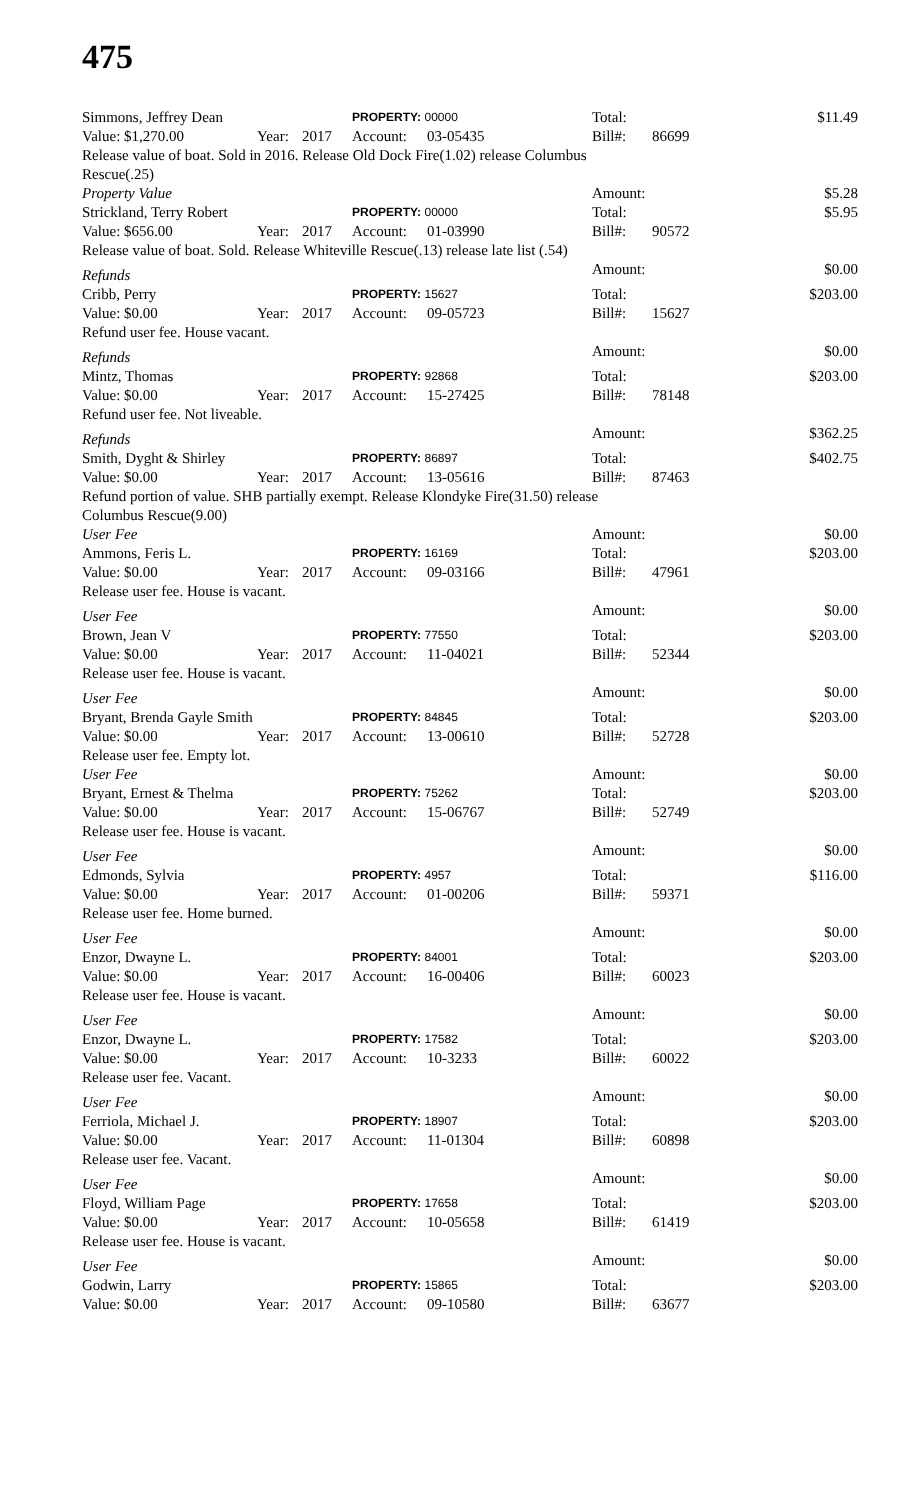475
| Simmons, Jeffrey Dean | | | PROPERTY: 00000 | | Total: | | $11.49 |
| Value: $1,270.00 | Year: | 2017 | Account: | 03-05435 | Bill#: | 86699 | |
| Release value of boat. Sold in 2016. Release Old Dock Fire(1.02) release Columbus Rescue(.25) | | | | | | | |
| Property Value | | | | | Amount: | | $5.28 |
| Strickland, Terry Robert | | | PROPERTY: 00000 | | Total: | | $5.95 |
| Value: $656.00 | Year: | 2017 | Account: | 01-03990 | Bill#: | 90572 | |
| Release value of boat. Sold. Release Whiteville Rescue(.13) release late list (.54) | | | | | | | |
| Refunds | | | | | Amount: | | $0.00 |
| Cribb, Perry | | | PROPERTY: 15627 | | Total: | | $203.00 |
| Value: $0.00 | Year: | 2017 | Account: | 09-05723 | Bill#: | 15627 | |
| Refund user fee. House vacant. | | | | | | | |
| Refunds | | | | | Amount: | | $0.00 |
| Mintz, Thomas | | | PROPERTY: 92868 | | Total: | | $203.00 |
| Value: $0.00 | Year: | 2017 | Account: | 15-27425 | Bill#: | 78148 | |
| Refund user fee. Not liveable. | | | | | | | |
| Refunds | | | | | Amount: | | $362.25 |
| Smith, Dyght & Shirley | | | PROPERTY: 86897 | | Total: | | $402.75 |
| Value: $0.00 | Year: | 2017 | Account: | 13-05616 | Bill#: | 87463 | |
| Refund portion of value. SHB partially exempt. Release Klondyke Fire(31.50) release Columbus Rescue(9.00) | | | | | | | |
| User Fee | | | | | Amount: | | $0.00 |
| Ammons, Feris L. | | | PROPERTY: 16169 | | Total: | | $203.00 |
| Value: $0.00 | Year: | 2017 | Account: | 09-03166 | Bill#: | 47961 | |
| Release user fee. House is vacant. | | | | | | | |
| User Fee | | | | | Amount: | | $0.00 |
| Brown, Jean V | | | PROPERTY: 77550 | | Total: | | $203.00 |
| Value: $0.00 | Year: | 2017 | Account: | 11-04021 | Bill#: | 52344 | |
| Release user fee. House is vacant. | | | | | | | |
| User Fee | | | | | Amount: | | $0.00 |
| Bryant, Brenda Gayle Smith | | | PROPERTY: 84845 | | Total: | | $203.00 |
| Value: $0.00 | Year: | 2017 | Account: | 13-00610 | Bill#: | 52728 | |
| Release user fee. Empty lot. | | | | | | | |
| User Fee | | | | | Amount: | | $0.00 |
| Bryant, Ernest & Thelma | | | PROPERTY: 75262 | | Total: | | $203.00 |
| Value: $0.00 | Year: | 2017 | Account: | 15-06767 | Bill#: | 52749 | |
| Release user fee. House is vacant. | | | | | | | |
| User Fee | | | | | Amount: | | $0.00 |
| Edmonds, Sylvia | | | PROPERTY: 4957 | | Total: | | $116.00 |
| Value: $0.00 | Year: | 2017 | Account: | 01-00206 | Bill#: | 59371 | |
| Release user fee. Home burned. | | | | | | | |
| User Fee | | | | | Amount: | | $0.00 |
| Enzor, Dwayne L. | | | PROPERTY: 84001 | | Total: | | $203.00 |
| Value: $0.00 | Year: | 2017 | Account: | 16-00406 | Bill#: | 60023 | |
| Release user fee. House is vacant. | | | | | | | |
| User Fee | | | | | Amount: | | $0.00 |
| Enzor, Dwayne L. | | | PROPERTY: 17582 | | Total: | | $203.00 |
| Value: $0.00 | Year: | 2017 | Account: | 10-3233 | Bill#: | 60022 | |
| Release user fee. Vacant. | | | | | | | |
| User Fee | | | | | Amount: | | $0.00 |
| Ferriola, Michael J. | | | PROPERTY: 18907 | | Total: | | $203.00 |
| Value: $0.00 | Year: | 2017 | Account: | 11-01304 | Bill#: | 60898 | |
| Release user fee. Vacant. | | | | | | | |
| User Fee | | | | | Amount: | | $0.00 |
| Floyd, William Page | | | PROPERTY: 17658 | | Total: | | $203.00 |
| Value: $0.00 | Year: | 2017 | Account: | 10-05658 | Bill#: | 61419 | |
| Release user fee. House is vacant. | | | | | | | |
| User Fee | | | | | Amount: | | $0.00 |
| Godwin, Larry | | | PROPERTY: 15865 | | Total: | | $203.00 |
| Value: $0.00 | Year: | 2017 | Account: | 09-10580 | Bill#: | 63677 | |